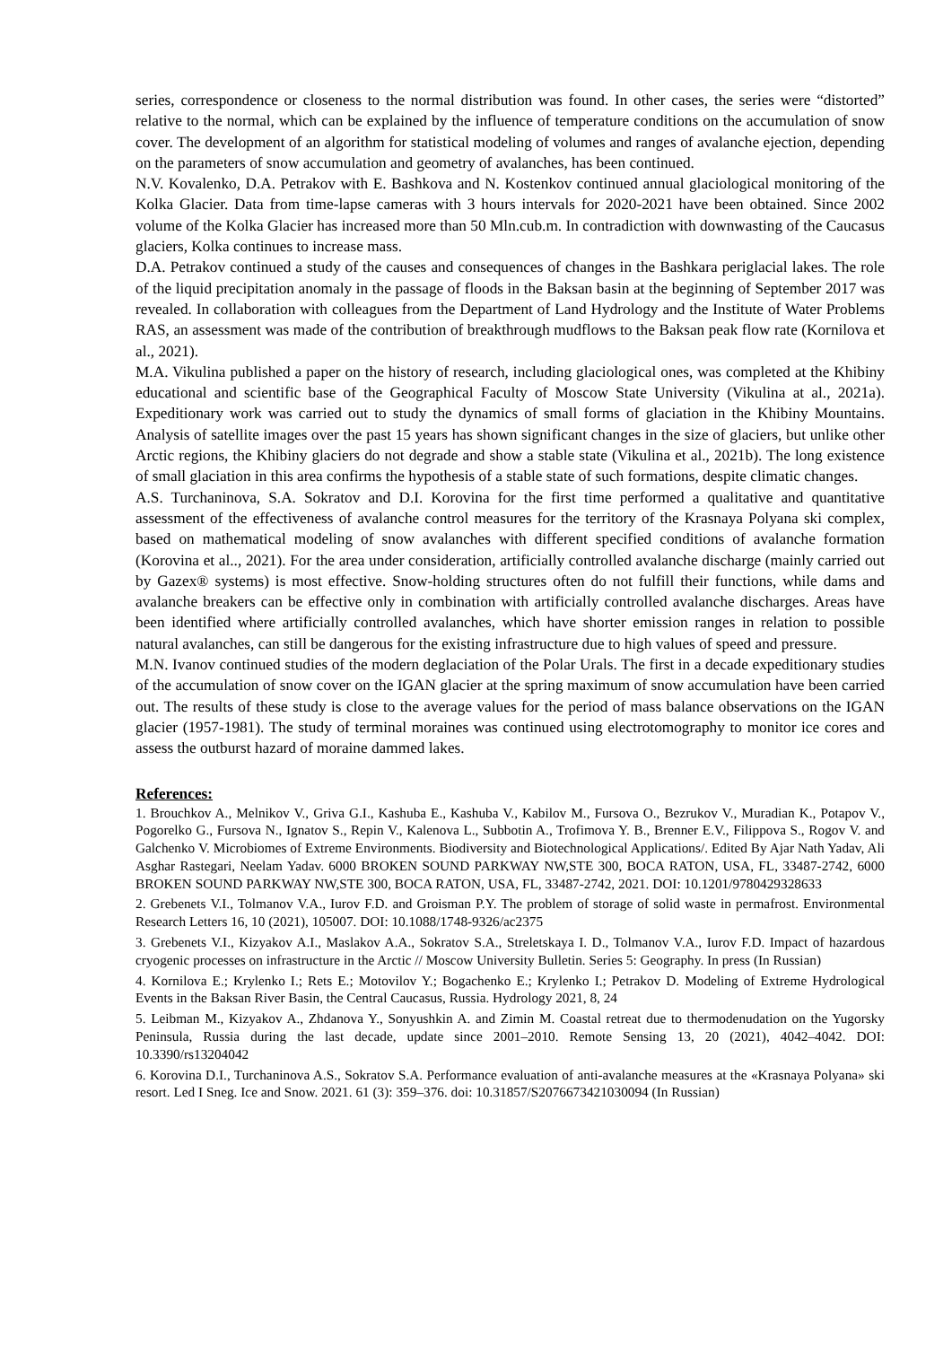series, correspondence or closeness to the normal distribution was found. In other cases, the series were “distorted” relative to the normal, which can be explained by the influence of temperature conditions on the accumulation of snow cover. The development of an algorithm for statistical modeling of volumes and ranges of avalanche ejection, depending on the parameters of snow accumulation and geometry of avalanches, has been continued.
N.V. Kovalenko, D.A. Petrakov with E. Bashkova and N. Kostenkov continued annual glaciological monitoring of the Kolka Glacier. Data from time-lapse cameras with 3 hours intervals for 2020-2021 have been obtained. Since 2002 volume of the Kolka Glacier has increased more than 50 Mln.cub.m. In contradiction with downwasting of the Caucasus glaciers, Kolka continues to increase mass.
D.A. Petrakov continued a study of the causes and consequences of changes in the Bashkara periglacial lakes. The role of the liquid precipitation anomaly in the passage of floods in the Baksan basin at the beginning of September 2017 was revealed. In collaboration with colleagues from the Department of Land Hydrology and the Institute of Water Problems RAS, an assessment was made of the contribution of breakthrough mudflows to the Baksan peak flow rate (Kornilova et al., 2021).
M.A. Vikulina published a paper on the history of research, including glaciological ones, was completed at the Khibiny educational and scientific base of the Geographical Faculty of Moscow State University (Vikulina at al., 2021a). Expeditionary work was carried out to study the dynamics of small forms of glaciation in the Khibiny Mountains. Analysis of satellite images over the past 15 years has shown significant changes in the size of glaciers, but unlike other Arctic regions, the Khibiny glaciers do not degrade and show a stable state (Vikulina et al., 2021b). The long existence of small glaciation in this area confirms the hypothesis of a stable state of such formations, despite climatic changes.
A.S. Turchaninova, S.A. Sokratov and D.I. Korovina for the first time performed a qualitative and quantitative assessment of the effectiveness of avalanche control measures for the territory of the Krasnaya Polyana ski complex, based on mathematical modeling of snow avalanches with different specified conditions of avalanche formation (Korovina et al.., 2021). For the area under consideration, artificially controlled avalanche discharge (mainly carried out by Gazex® systems) is most effective. Snow-holding structures often do not fulfill their functions, while dams and avalanche breakers can be effective only in combination with artificially controlled avalanche discharges. Areas have been identified where artificially controlled avalanches, which have shorter emission ranges in relation to possible natural avalanches, can still be dangerous for the existing infrastructure due to high values of speed and pressure.
M.N. Ivanov continued studies of the modern deglaciation of the Polar Urals. The first in a decade expeditionary studies of the accumulation of snow cover on the IGAN glacier at the spring maximum of snow accumulation have been carried out. The results of these study is close to the average values for the period of mass balance observations on the IGAN glacier (1957-1981). The study of terminal moraines was continued using electrotomography to monitor ice cores and assess the outburst hazard of moraine dammed lakes.
References:
1. Brouchkov A., Melnikov V., Griva G.I., Kashuba E., Kashuba V., Kabilov M., Fursova O., Bezrukov V., Muradian K., Potapov V., Pogorelko G., Fursova N., Ignatov S., Repin V., Kalenova L., Subbotin A., Trofimova Y. B., Brenner E.V., Filippova S., Rogov V. and Galchenko V. Microbiomes of Extreme Environments. Biodiversity and Biotechnological Applications/. Edited By Ajar Nath Yadav, Ali Asghar Rastegari, Neelam Yadav. 6000 BROKEN SOUND PARKWAY NW,STE 300, BOCA RATON, USA, FL, 33487-2742, 6000 BROKEN SOUND PARKWAY NW,STE 300, BOCA RATON, USA, FL, 33487-2742, 2021. DOI: 10.1201/9780429328633
2. Grebenets V.I., Tolmanov V.A., Iurov F.D. and Groisman P.Y. The problem of storage of solid waste in permafrost. Environmental Research Letters 16, 10 (2021), 105007. DOI: 10.1088/1748-9326/ac2375
3. Grebenets V.I., Kizyakov A.I., Maslakov A.A., Sokratov S.A., Streletskaya I. D., Tolmanov V.A., Iurov F.D. Impact of hazardous cryogenic processes on infrastructure in the Arctic // Moscow University Bulletin. Series 5: Geography. In press (In Russian)
4. Kornilova E.; Krylenko I.; Rets E.; Motovilov Y.; Bogachenko E.; Krylenko I.; Petrakov D. Modeling of Extreme Hydrological Events in the Baksan River Basin, the Central Caucasus, Russia. Hydrology 2021, 8, 24
5. Leibman M., Kizyakov A., Zhdanova Y., Sonyushkin A. and Zimin M. Coastal retreat due to thermodenudation on the Yugorsky Peninsula, Russia during the last decade, update since 2001–2010. Remote Sensing 13, 20 (2021), 4042–4042. DOI: 10.3390/rs13204042
6. Korovina D.I., Turchaninova A.S., Sokratov S.A. Performance evaluation of anti-avalanche measures at the «Krasnaya Polyana» ski resort. Led I Sneg. Ice and Snow. 2021. 61 (3): 359–376. doi: 10.31857/S2076673421030094 (In Russian)